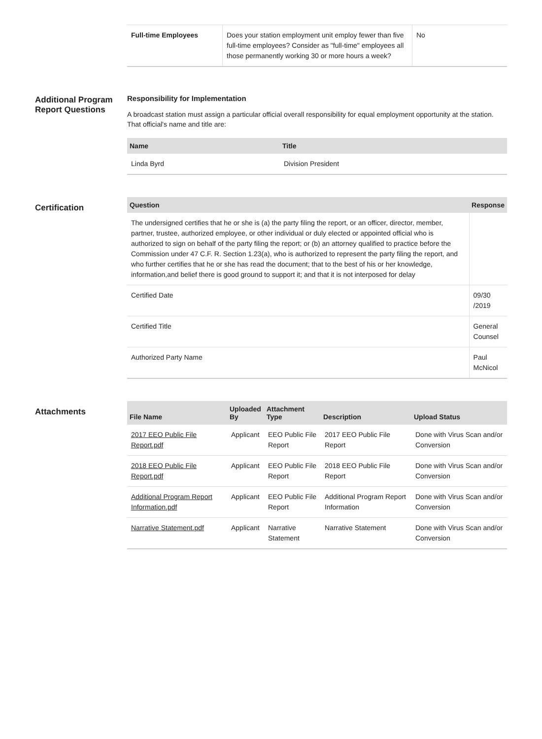| Full-time Employees | Does your station employment unit employ fewer than five full-time employees? Consider as "full-time" employees all those permanently working 30 or more hours a week? | No |
Additional Program Report Questions
Responsibility for Implementation
A broadcast station must assign a particular official overall responsibility for equal employment opportunity at the station. That official's name and title are:
| Name | Title |
| --- | --- |
| Linda Byrd | Division President |
Certification
| Question | Response |
| --- | --- |
| The undersigned certifies that he or she is (a) the party filing the report, or an officer, director, member, partner, trustee, authorized employee, or other individual or duly elected or appointed official who is authorized to sign on behalf of the party filing the report; or (b) an attorney qualified to practice before the Commission under 47 C.F. R. Section 1.23(a), who is authorized to represent the party filing the report, and who further certifies that he or she has read the document; that to the best of his or her knowledge, information,and belief there is good ground to support it; and that it is not interposed for delay | |
| Certified Date | 09/30 /2019 |
| Certified Title | General Counsel |
| Authorized Party Name | Paul McNicol |
Attachments
| File Name | Uploaded By | Attachment Type | Description | Upload Status |
| --- | --- | --- | --- | --- |
| 2017 EEO Public File Report.pdf | Applicant | EEO Public File Report | 2017 EEO Public File Report | Done with Virus Scan and/or Conversion |
| 2018 EEO Public File Report.pdf | Applicant | EEO Public File Report | 2018 EEO Public File Report | Done with Virus Scan and/or Conversion |
| Additional Program Report Information.pdf | Applicant | EEO Public File Report | Additional Program Report Information | Done with Virus Scan and/or Conversion |
| Narrative Statement.pdf | Applicant | Narrative Statement | Narrative Statement | Done with Virus Scan and/or Conversion |